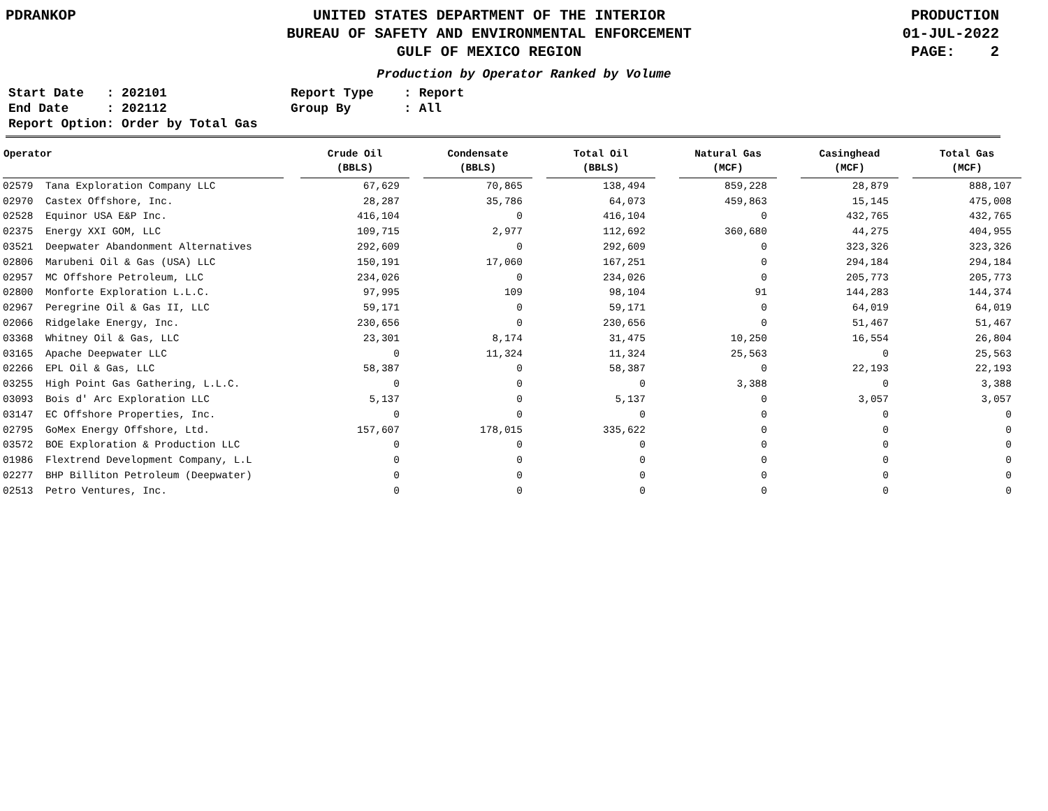PDRANKOP UNITED STATES DEPARTMENT OF THE INTERIOR
BUREAU OF SAFETY AND ENVIRONMENTAL ENFORCEMENT
GULF OF MEXICO REGION
PRODUCTION
01-JUL-2022
PAGE: 2
Production by Operator Ranked by Volume
Start Date : 202101 End Date : 202112 Report Option: Order by Total Gas
Report Type : Report Group By : All
| Operator | | Crude Oil (BBLS) | | Condensate (BBLS) | | Total Oil (BBLS) | | Natural Gas (MCF) | | Casinghead (MCF) | | Total Gas (MCF) |
| --- | --- | --- | --- | --- | --- | --- | --- | --- | --- | --- | --- | --- |
| 02579 Tana Exploration Company LLC | | 67,629 | | 70,865 | | 138,494 | | 859,228 | | 28,879 | | 888,107 |
| 02970 Castex Offshore, Inc. | | 28,287 | | 35,786 | | 64,073 | | 459,863 | | 15,145 | | 475,008 |
| 02528 Equinor USA E&P Inc. | | 416,104 | | 0 | | 416,104 | | 0 | | 432,765 | | 432,765 |
| 02375 Energy XXI GOM, LLC | | 109,715 | | 2,977 | | 112,692 | | 360,680 | | 44,275 | | 404,955 |
| 03521 Deepwater Abandonment Alternatives | | 292,609 | | 0 | | 292,609 | | 0 | | 323,326 | | 323,326 |
| 02806 Marubeni Oil & Gas (USA) LLC | | 150,191 | | 17,060 | | 167,251 | | 0 | | 294,184 | | 294,184 |
| 02957 MC Offshore Petroleum, LLC | | 234,026 | | 0 | | 234,026 | | 0 | | 205,773 | | 205,773 |
| 02800 Monforte Exploration L.L.C. | | 97,995 | | 109 | | 98,104 | | 91 | | 144,283 | | 144,374 |
| 02967 Peregrine Oil & Gas II, LLC | | 59,171 | | 0 | | 59,171 | | 0 | | 64,019 | | 64,019 |
| 02066 Ridgelake Energy, Inc. | | 230,656 | | 0 | | 230,656 | | 0 | | 51,467 | | 51,467 |
| 03368 Whitney Oil & Gas, LLC | | 23,301 | | 8,174 | | 31,475 | | 10,250 | | 16,554 | | 26,804 |
| 03165 Apache Deepwater LLC | | 0 | | 11,324 | | 11,324 | | 25,563 | | 0 | | 25,563 |
| 02266 EPL Oil & Gas, LLC | | 58,387 | | 0 | | 58,387 | | 0 | | 22,193 | | 22,193 |
| 03255 High Point Gas Gathering, L.L.C. | | 0 | | 0 | | 0 | | 3,388 | | 0 | | 3,388 |
| 03093 Bois d' Arc Exploration LLC | | 5,137 | | 0 | | 5,137 | | 0 | | 3,057 | | 3,057 |
| 03147 EC Offshore Properties, Inc. | | 0 | | 0 | | 0 | | 0 | | 0 | | 0 |
| 02795 GoMex Energy Offshore, Ltd. | | 157,607 | | 178,015 | | 335,622 | | 0 | | 0 | | 0 |
| 03572 BOE Exploration & Production LLC | | 0 | | 0 | | 0 | | 0 | | 0 | | 0 |
| 01986 Flextrend Development Company, L.L | | 0 | | 0 | | 0 | | 0 | | 0 | | 0 |
| 02277 BHP Billiton Petroleum (Deepwater) | | 0 | | 0 | | 0 | | 0 | | 0 | | 0 |
| 02513 Petro Ventures, Inc. | | 0 | | 0 | | 0 | | 0 | | 0 | | 0 |